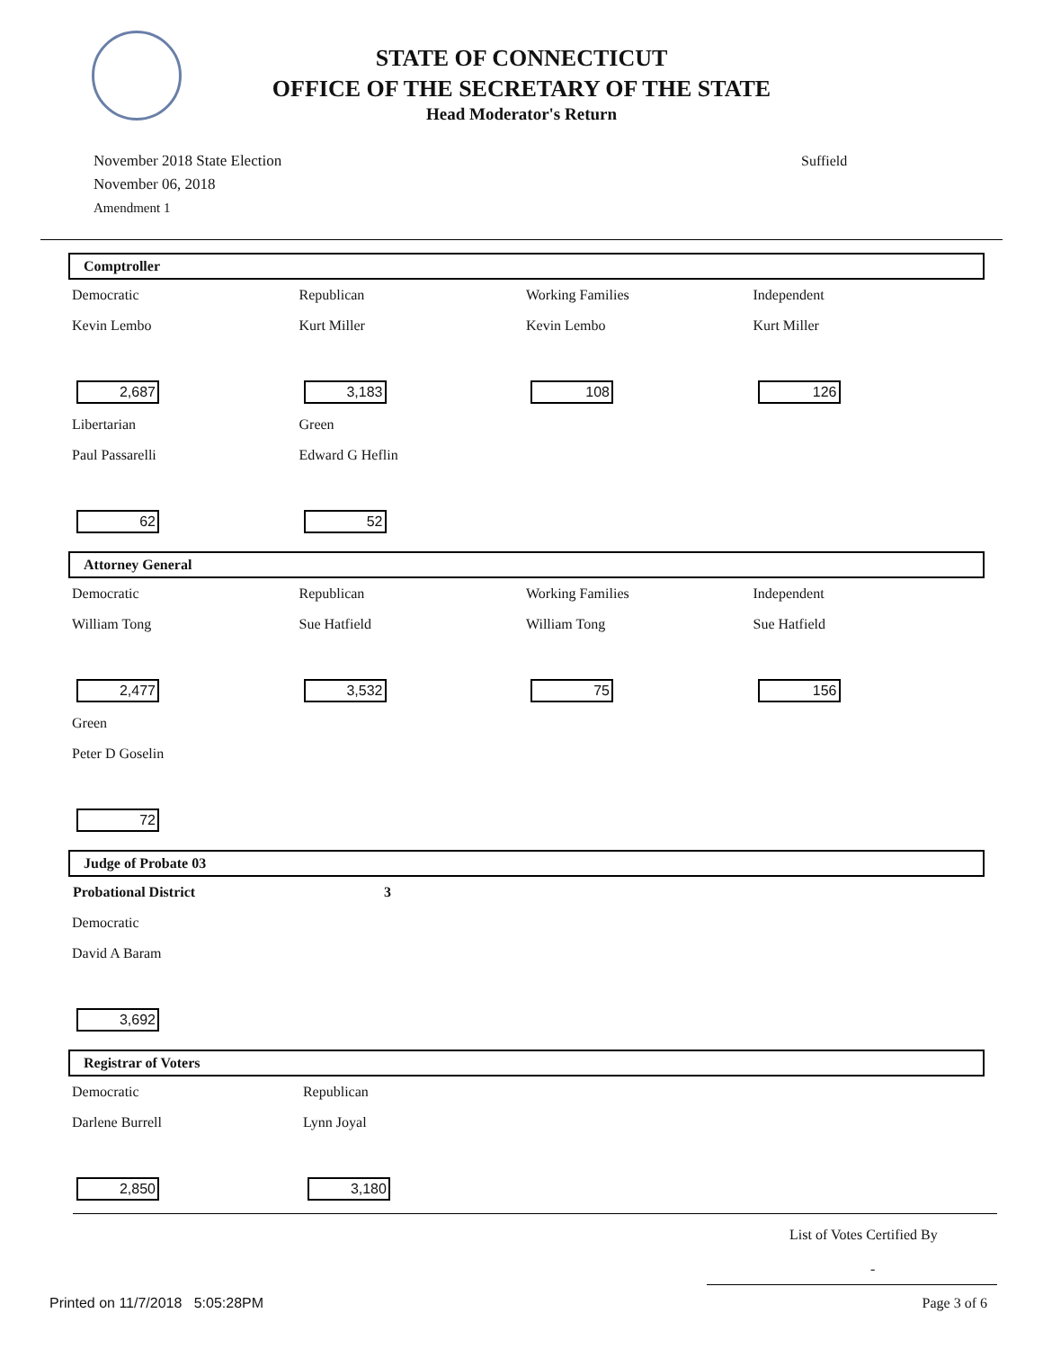STATE OF CONNECTICUT
OFFICE OF THE SECRETARY OF THE STATE
Head Moderator's Return
November 2018 State Election
November 06, 2018
Amendment 1
Suffield
Comptroller
| Democratic | Republican | Working Families | Independent |
| Kevin Lembo | Kurt Miller | Kevin Lembo | Kurt Miller |
| 2,687 | 3,183 | 108 | 126 |
| Libertarian | Green | | |
| Paul Passarelli | Edward G Heflin | | |
| 62 | 52 | | |
Attorney General
| Democratic | Republican | Working Families | Independent |
| William Tong | Sue Hatfield | William Tong | Sue Hatfield |
| 2,477 | 3,532 | 75 | 156 |
| Green | | | |
| Peter D Goselin | | | |
| 72 | | | |
Judge of Probate 03
| Probational District | 3 | | |
| Democratic | | | |
| David A Baram | | | |
| 3,692 | | | |
Registrar of Voters
| Democratic | Republican | | |
| Darlene Burrell | Lynn Joyal | | |
| 2,850 | 3,180 | | |
List of Votes Certified By
-
Printed on 11/7/2018 5:05:28PM Page 3 of 6